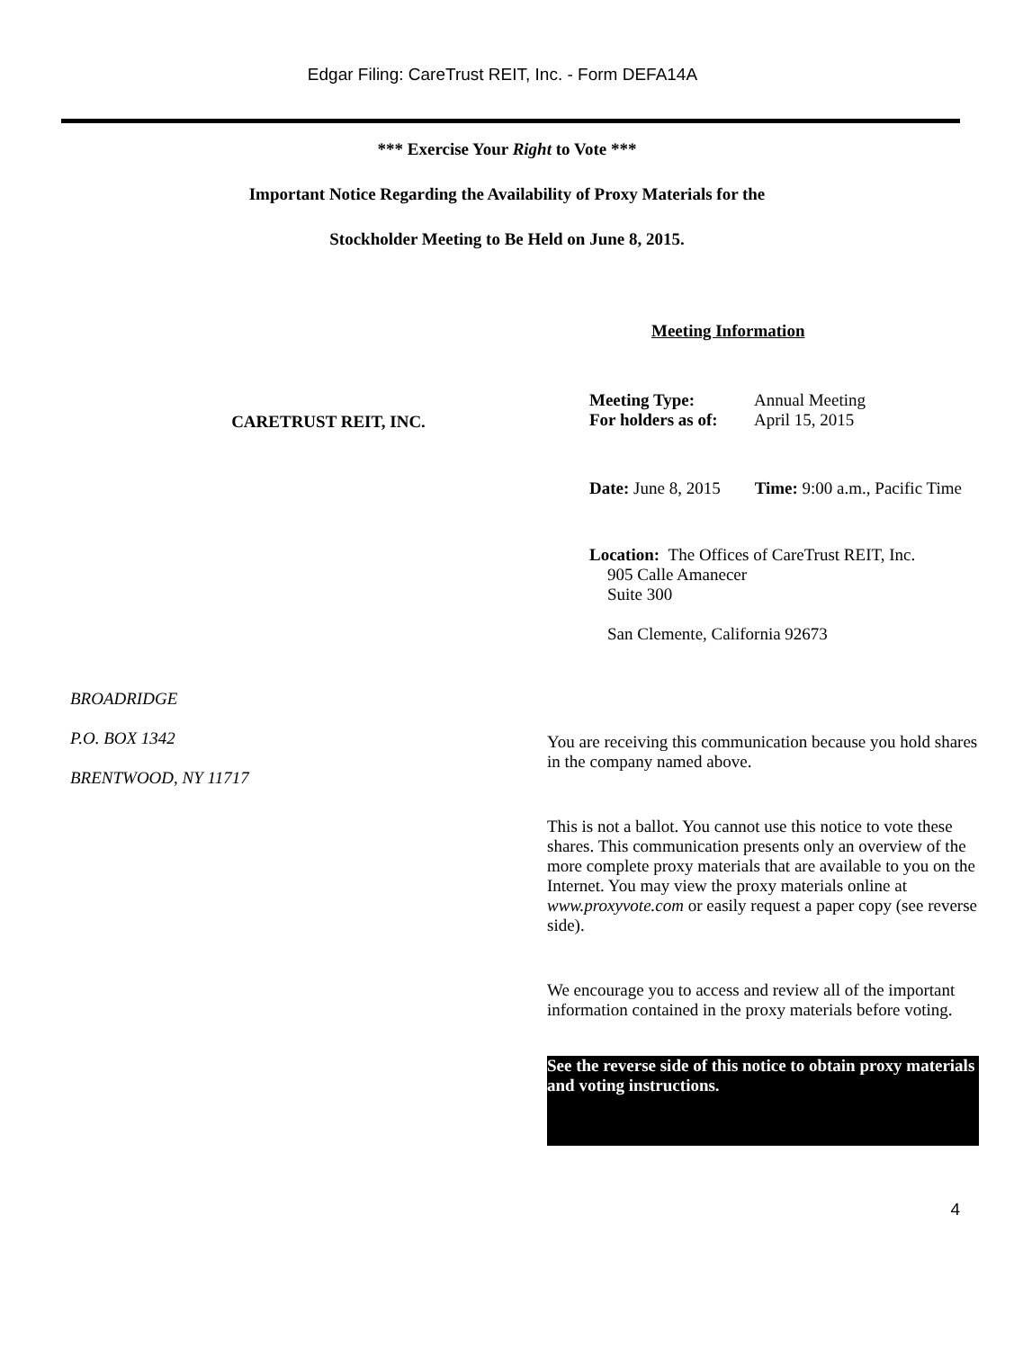Edgar Filing: CareTrust REIT, Inc. - Form DEFA14A
*** Exercise Your Right to Vote ***
Important Notice Regarding the Availability of Proxy Materials for the
Stockholder Meeting to Be Held on June 8, 2015.
Meeting Information
CARETRUST REIT, INC.
Meeting Type: Annual Meeting
For holders as of: April 15, 2015
Date: June 8, 2015 Time: 9:00 a.m., Pacific Time
Location: The Offices of CareTrust REIT, Inc.
905 Calle Amanecer
Suite 300
San Clemente, California 92673
BROADRIDGE
P.O. BOX 1342
BRENTWOOD, NY 11717
You are receiving this communication because you hold shares in the company named above.
This is not a ballot. You cannot use this notice to vote these shares. This communication presents only an overview of the more complete proxy materials that are available to you on the Internet. You may view the proxy materials online at www.proxyvote.com or easily request a paper copy (see reverse side).
We encourage you to access and review all of the important information contained in the proxy materials before voting.
See the reverse side of this notice to obtain proxy materials and voting instructions.
4